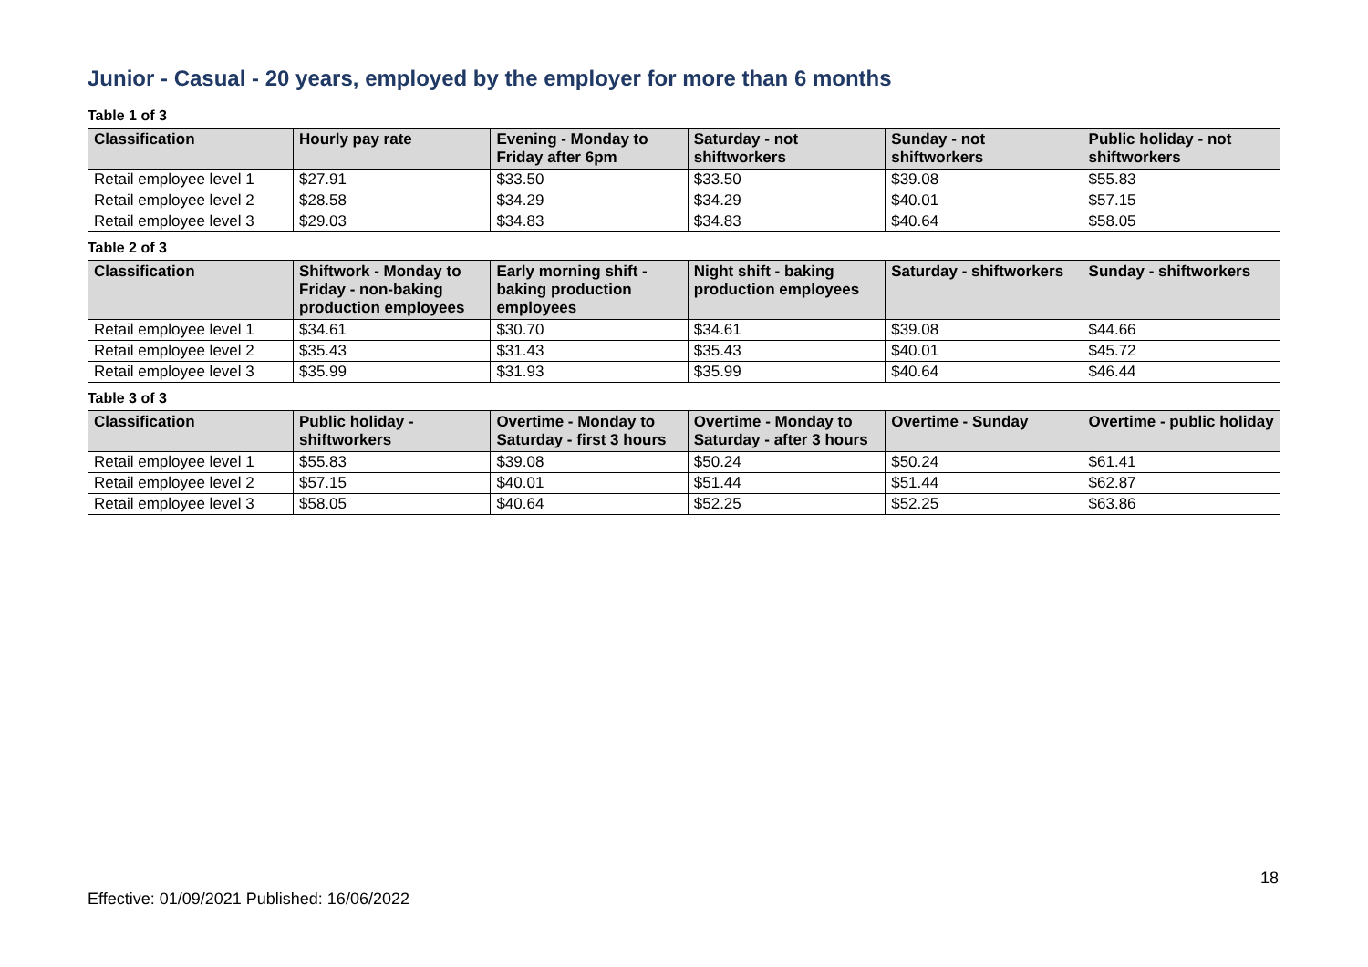Junior - Casual - 20 years, employed by the employer for more than 6 months
Table 1 of 3
| Classification | Hourly pay rate | Evening - Monday to Friday after 6pm | Saturday - not shiftworkers | Sunday - not shiftworkers | Public holiday - not shiftworkers |
| --- | --- | --- | --- | --- | --- |
| Retail employee level 1 | $27.91 | $33.50 | $33.50 | $39.08 | $55.83 |
| Retail employee level 2 | $28.58 | $34.29 | $34.29 | $40.01 | $57.15 |
| Retail employee level 3 | $29.03 | $34.83 | $34.83 | $40.64 | $58.05 |
Table 2 of 3
| Classification | Shiftwork - Monday to Friday - non-baking production employees | Early morning shift - baking production employees | Night shift - baking production employees | Saturday - shiftworkers | Sunday - shiftworkers |
| --- | --- | --- | --- | --- | --- |
| Retail employee level 1 | $34.61 | $30.70 | $34.61 | $39.08 | $44.66 |
| Retail employee level 2 | $35.43 | $31.43 | $35.43 | $40.01 | $45.72 |
| Retail employee level 3 | $35.99 | $31.93 | $35.99 | $40.64 | $46.44 |
Table 3 of 3
| Classification | Public holiday - shiftworkers | Overtime - Monday to Saturday - first 3 hours | Overtime - Monday to Saturday - after 3 hours | Overtime - Sunday | Overtime - public holiday |
| --- | --- | --- | --- | --- | --- |
| Retail employee level 1 | $55.83 | $39.08 | $50.24 | $50.24 | $61.41 |
| Retail employee level 2 | $57.15 | $40.01 | $51.44 | $51.44 | $62.87 |
| Retail employee level 3 | $58.05 | $40.64 | $52.25 | $52.25 | $63.86 |
18
Effective: 01/09/2021 Published: 16/06/2022